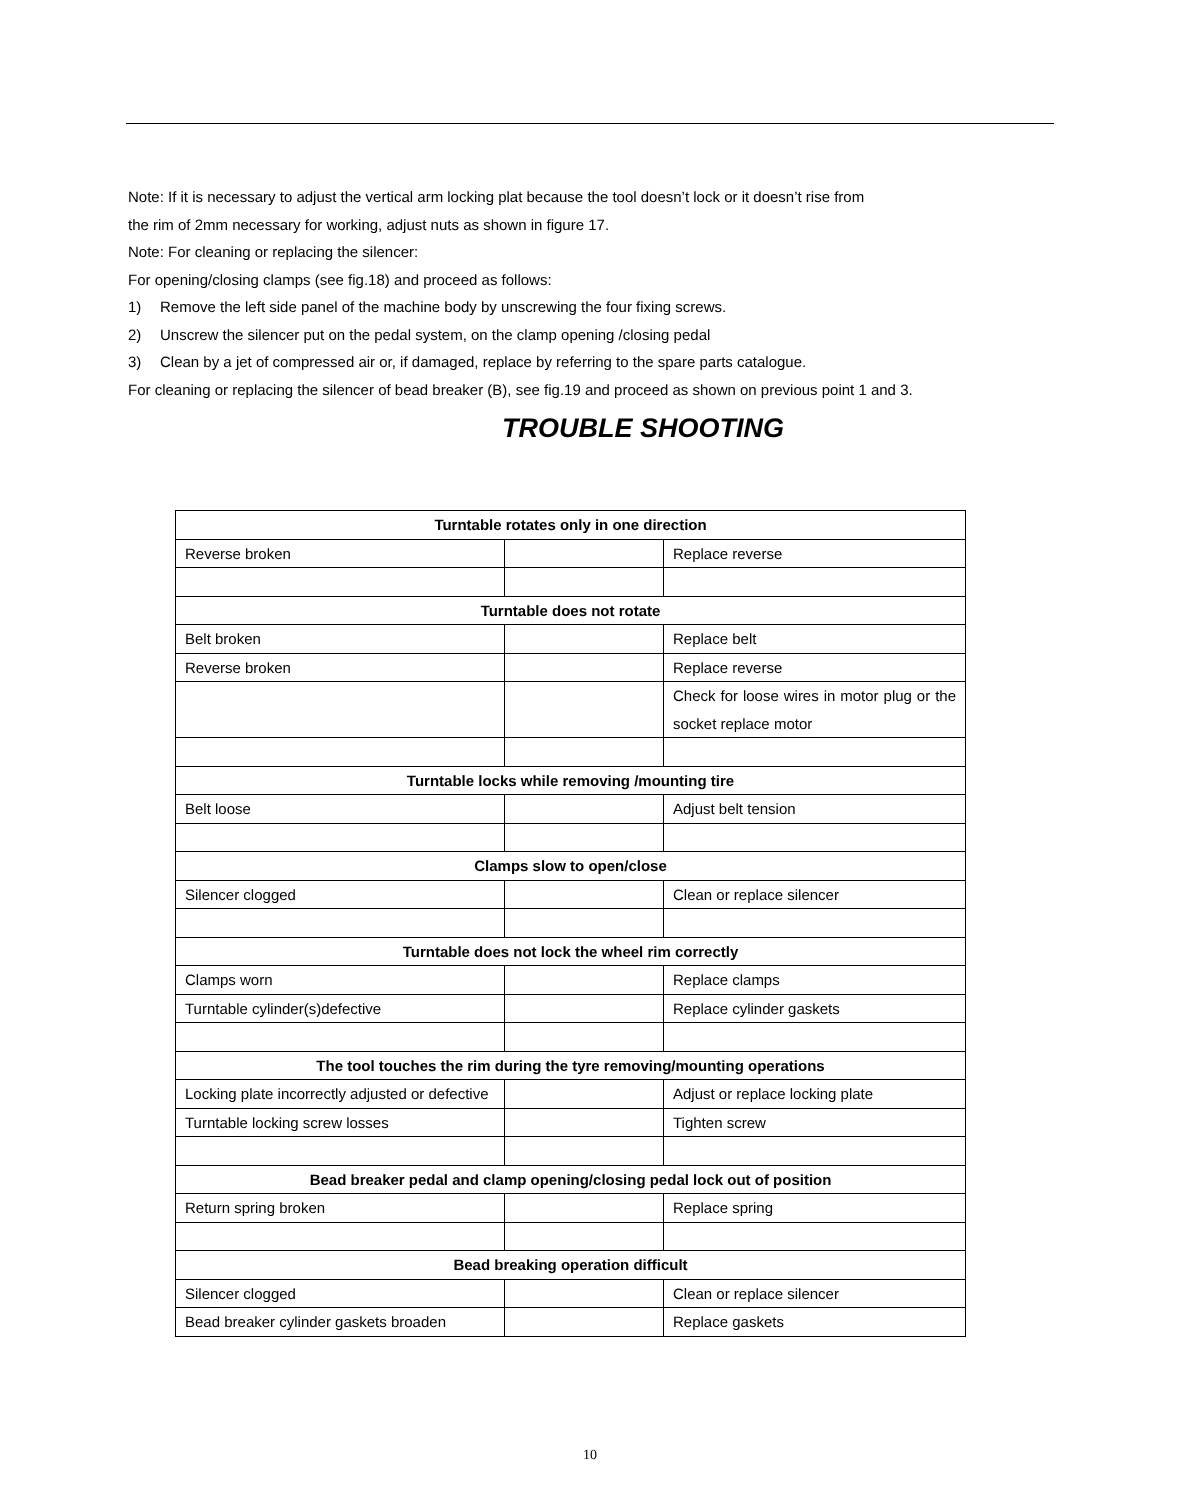Note: If it is necessary to adjust the vertical arm locking plat because the tool doesn’t lock or it doesn’t rise from
the rim of 2mm necessary for working, adjust nuts as shown in figure 17.
Note: For cleaning or replacing the silencer:
For opening/closing clamps (see fig.18) and proceed as follows:
1) Remove the left side panel of the machine body by unscrewing the four fixing screws.
2) Unscrew the silencer put on the pedal system, on the clamp opening /closing pedal
3) Clean by a jet of compressed air or, if damaged, replace by referring to the spare parts catalogue.
For cleaning or replacing the silencer of bead breaker (B), see fig.19 and proceed as shown on previous point 1 and 3.
TROUBLE SHOOTING
| Turntable rotates only in one direction | | |
| --- | --- | --- |
| Reverse broken | | Replace reverse |
| Turntable does not rotate | | |
| Belt broken | | Replace belt |
| Reverse broken | | Replace reverse |
| | | Check for loose wires in motor plug or the socket replace motor |
| Turntable locks while removing /mounting tire | | |
| Belt loose | | Adjust belt tension |
| Clamps slow to open/close | | |
| Silencer clogged | | Clean or replace silencer |
| Turntable does not lock the wheel rim correctly | | |
| Clamps worn | | Replace clamps |
| Turntable cylinder(s)defective | | Replace cylinder gaskets |
| The tool touches the rim during the tyre removing/mounting operations | | |
| Locking plate incorrectly adjusted or defective | | Adjust or replace locking plate |
| Turntable locking screw losses | | Tighten screw |
| Bead breaker pedal and clamp opening/closing pedal lock out of position | | |
| Return spring broken | | Replace spring |
| Bead breaking operation difficult | | |
| Silencer clogged | | Clean or replace silencer |
| Bead breaker cylinder gaskets broaden | | Replace gaskets |
10